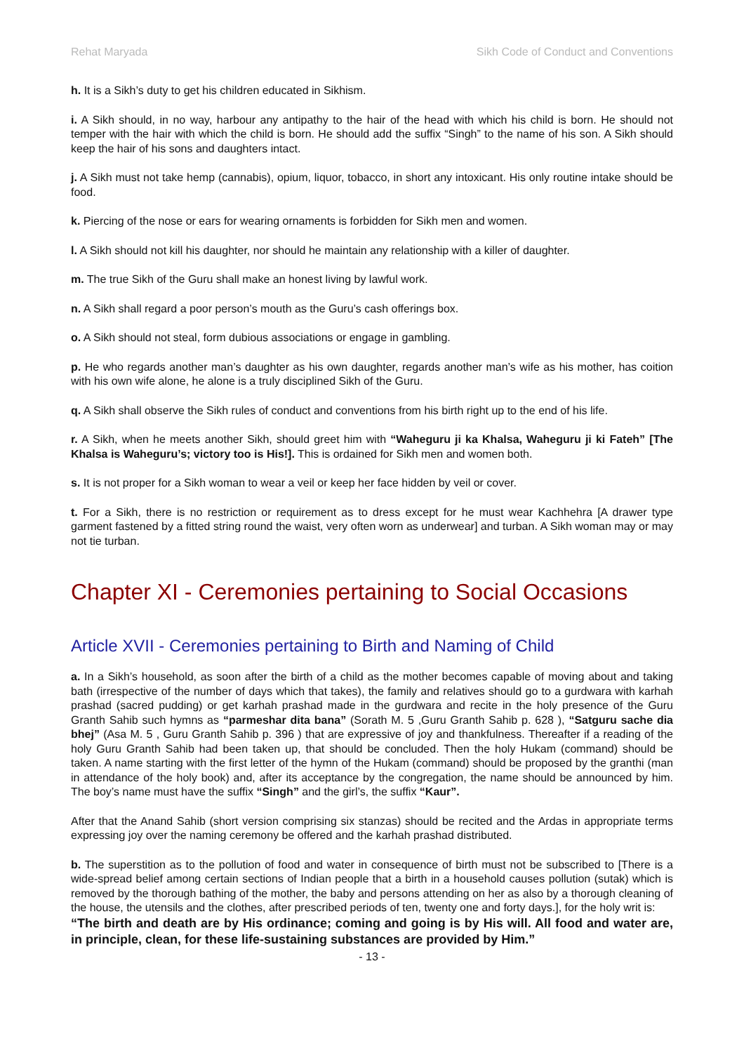Rehat Maryada Sikh Code of Conduct and Conventions
h. It is a Sikh’s duty to get his children educated in Sikhism.
i. A Sikh should, in no way, harbour any antipathy to the hair of the head with which his child is born. He should not temper with the hair with which the child is born. He should add the suffix “Singh” to the name of his son. A Sikh should keep the hair of his sons and daughters intact.
j. A Sikh must not take hemp (cannabis), opium, liquor, tobacco, in short any intoxicant. His only routine intake should be food.
k. Piercing of the nose or ears for wearing ornaments is forbidden for Sikh men and women.
l. A Sikh should not kill his daughter, nor should he maintain any relationship with a killer of daughter.
m. The true Sikh of the Guru shall make an honest living by lawful work.
n. A Sikh shall regard a poor person’s mouth as the Guru’s cash offerings box.
o. A Sikh should not steal, form dubious associations or engage in gambling.
p. He who regards another man’s daughter as his own daughter, regards another man’s wife as his mother, has coition with his own wife alone, he alone is a truly disciplined Sikh of the Guru.
q. A Sikh shall observe the Sikh rules of conduct and conventions from his birth right up to the end of his life.
r. A Sikh, when he meets another Sikh, should greet him with “Waheguru ji ka Khalsa, Waheguru ji ki Fateh” [The Khalsa is Waheguru’s; victory too is His!]. This is ordained for Sikh men and women both.
s. It is not proper for a Sikh woman to wear a veil or keep her face hidden by veil or cover.
t. For a Sikh, there is no restriction or requirement as to dress except for he must wear Kachhehra [A drawer type garment fastened by a fitted string round the waist, very often worn as underwear] and turban. A Sikh woman may or may not tie turban.
Chapter XI - Ceremonies pertaining to Social Occasions
Article XVII - Ceremonies pertaining to Birth and Naming of Child
a. In a Sikh’s household, as soon after the birth of a child as the mother becomes capable of moving about and taking bath (irrespective of the number of days which that takes), the family and relatives should go to a gurdwara with karhah prashad (sacred pudding) or get karhah prashad made in the gurdwara and recite in the holy presence of the Guru Granth Sahib such hymns as “parmeshar dita bana” (Sorath M. 5 ,Guru Granth Sahib p. 628 ), “Satguru sache dia bhej” (Asa M. 5 , Guru Granth Sahib p. 396 ) that are expressive of joy and thankfulness. Thereafter if a reading of the holy Guru Granth Sahib had been taken up, that should be concluded. Then the holy Hukam (command) should be taken. A name starting with the first letter of the hymn of the Hukam (command) should be proposed by the granthi (man in attendance of the holy book) and, after its acceptance by the congregation, the name should be announced by him. The boy’s name must have the suffix “Singh” and the girl’s, the suffix “Kaur”.
After that the Anand Sahib (short version comprising six stanzas) should be recited and the Ardas in appropriate terms expressing joy over the naming ceremony be offered and the karhah prashad distributed.
b. The superstition as to the pollution of food and water in consequence of birth must not be subscribed to [There is a wide-spread belief among certain sections of Indian people that a birth in a household causes pollution (sutak) which is removed by the thorough bathing of the mother, the baby and persons attending on her as also by a thorough cleaning of the house, the utensils and the clothes, after prescribed periods of ten, twenty one and forty days.], for the holy writ is:
“The birth and death are by His ordinance; coming and going is by His will. All food and water are, in principle, clean, for these life-sustaining substances are provided by Him.”
- 13 -